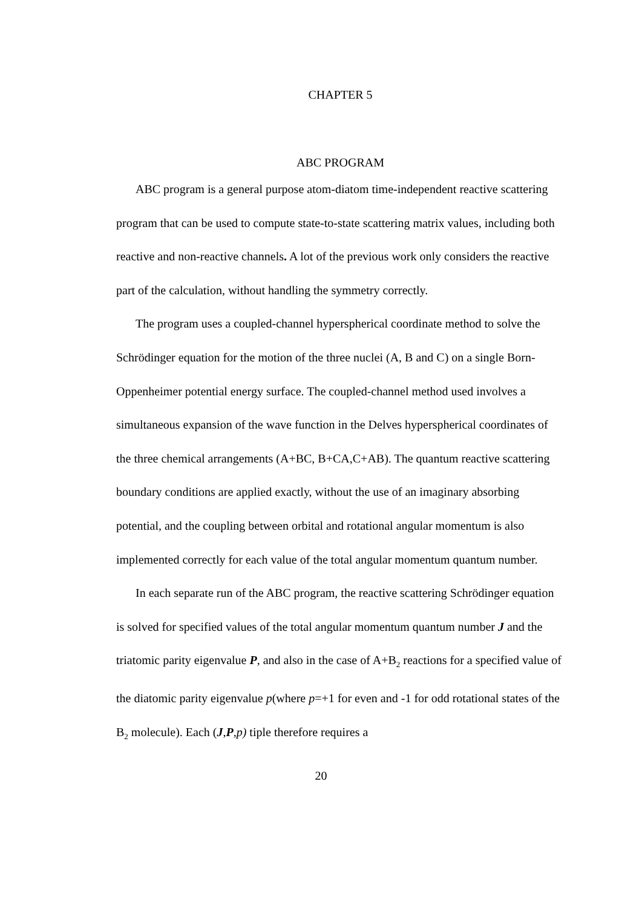CHAPTER 5
ABC PROGRAM
ABC program is a general purpose atom-diatom time-independent reactive scattering program that can be used to compute state-to-state scattering matrix values, including both reactive and non-reactive channels. A lot of the previous work only considers the reactive part of the calculation, without handling the symmetry correctly.
The program uses a coupled-channel hyperspherical coordinate method to solve the Schrödinger equation for the motion of the three nuclei (A, B and C) on a single Born-Oppenheimer potential energy surface. The coupled-channel method used involves a simultaneous expansion of the wave function in the Delves hyperspherical coordinates of the three chemical arrangements (A+BC, B+CA,C+AB). The quantum reactive scattering boundary conditions are applied exactly, without the use of an imaginary absorbing potential, and the coupling between orbital and rotational angular momentum is also implemented correctly for each value of the total angular momentum quantum number.
In each separate run of the ABC program, the reactive scattering Schrödinger equation is solved for specified values of the total angular momentum quantum number J and the triatomic parity eigenvalue P, and also in the case of A+B<sub>2</sub> reactions for a specified value of the diatomic parity eigenvalue p(where p=+1 for even and -1 for odd rotational states of the B<sub>2</sub> molecule). Each (J,P,p) tiple therefore requires a
20